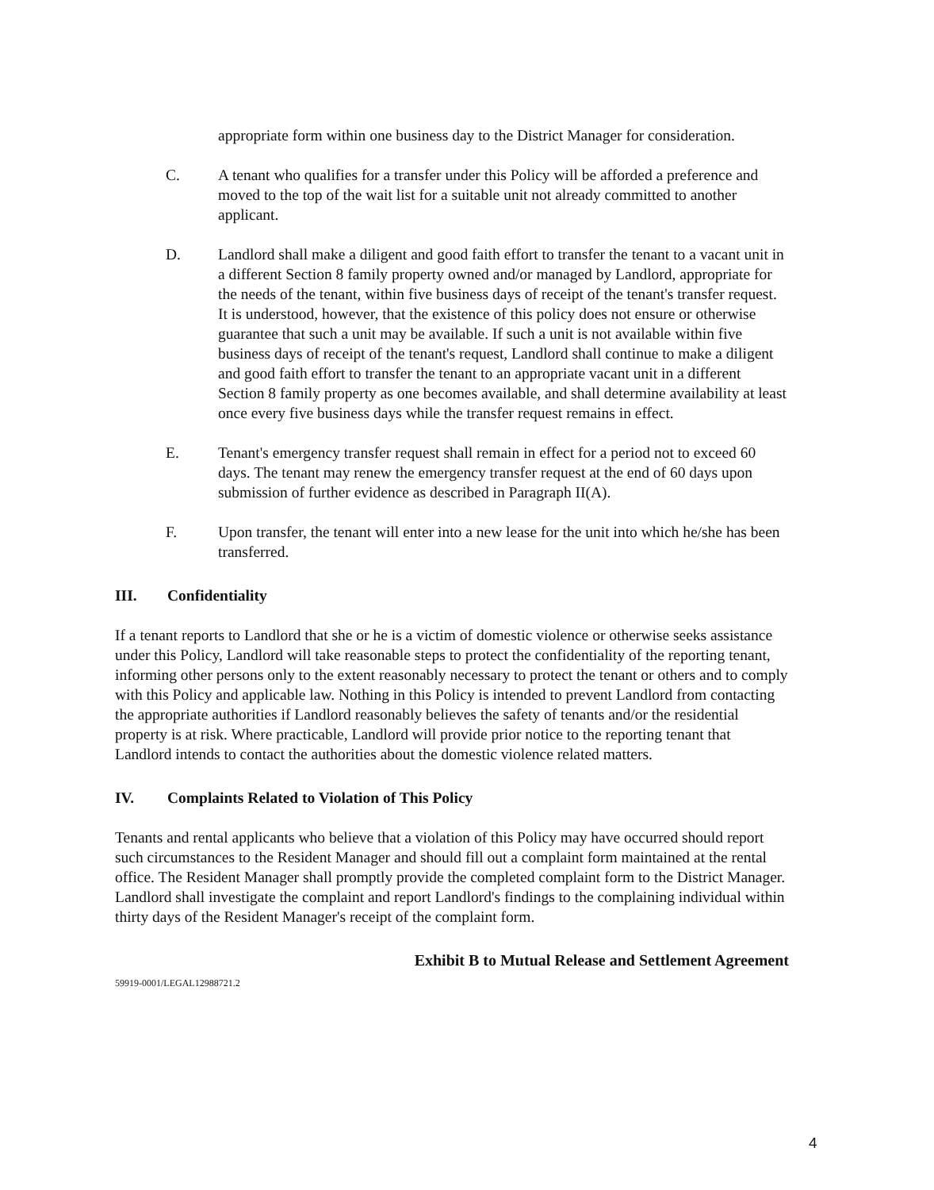appropriate form within one business day to the District Manager for consideration.
C. A tenant who qualifies for a transfer under this Policy will be afforded a preference and moved to the top of the wait list for a suitable unit not already committed to another applicant.
D. Landlord shall make a diligent and good faith effort to transfer the tenant to a vacant unit in a different Section 8 family property owned and/or managed by Landlord, appropriate for the needs of the tenant, within five business days of receipt of the tenant's transfer request. It is understood, however, that the existence of this policy does not ensure or otherwise guarantee that such a unit may be available. If such a unit is not available within five business days of receipt of the tenant's request, Landlord shall continue to make a diligent and good faith effort to transfer the tenant to an appropriate vacant unit in a different Section 8 family property as one becomes available, and shall determine availability at least once every five business days while the transfer request remains in effect.
E. Tenant's emergency transfer request shall remain in effect for a period not to exceed 60 days. The tenant may renew the emergency transfer request at the end of 60 days upon submission of further evidence as described in Paragraph II(A).
F. Upon transfer, the tenant will enter into a new lease for the unit into which he/she has been transferred.
III. Confidentiality
If a tenant reports to Landlord that she or he is a victim of domestic violence or otherwise seeks assistance under this Policy, Landlord will take reasonable steps to protect the confidentiality of the reporting tenant, informing other persons only to the extent reasonably necessary to protect the tenant or others and to comply with this Policy and applicable law. Nothing in this Policy is intended to prevent Landlord from contacting the appropriate authorities if Landlord reasonably believes the safety of tenants and/or the residential property is at risk. Where practicable, Landlord will provide prior notice to the reporting tenant that Landlord intends to contact the authorities about the domestic violence related matters.
IV. Complaints Related to Violation of This Policy
Tenants and rental applicants who believe that a violation of this Policy may have occurred should report such circumstances to the Resident Manager and should fill out a complaint form maintained at the rental office. The Resident Manager shall promptly provide the completed complaint form to the District Manager. Landlord shall investigate the complaint and report Landlord's findings to the complaining individual within thirty days of the Resident Manager's receipt of the complaint form.
Exhibit B to Mutual Release and Settlement Agreement
59919-0001/LEGAL12988721.2
4